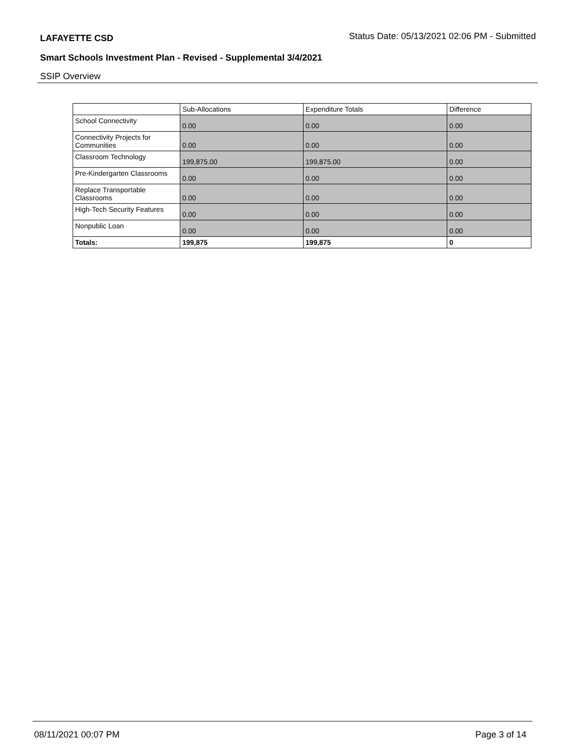LAFAYETTE CSD Status Date: 05/13/2021 02:06 PM - Submitted
Smart Schools Investment Plan - Revised - Supplemental 3/4/2021
SSIP Overview
| | Sub-Allocations | Expenditure Totals | Difference |
| --- | --- | --- | --- |
| School Connectivity | 0.00 | 0.00 | 0.00 |
| Connectivity Projects for Communities | 0.00 | 0.00 | 0.00 |
| Classroom Technology | 199,875.00 | 199,875.00 | 0.00 |
| Pre-Kindergarten Classrooms | 0.00 | 0.00 | 0.00 |
| Replace Transportable Classrooms | 0.00 | 0.00 | 0.00 |
| High-Tech Security Features | 0.00 | 0.00 | 0.00 |
| Nonpublic Loan | 0.00 | 0.00 | 0.00 |
| Totals: | 199,875 | 199,875 | 0 |
08/11/2021 00:07 PM Page 3 of 14